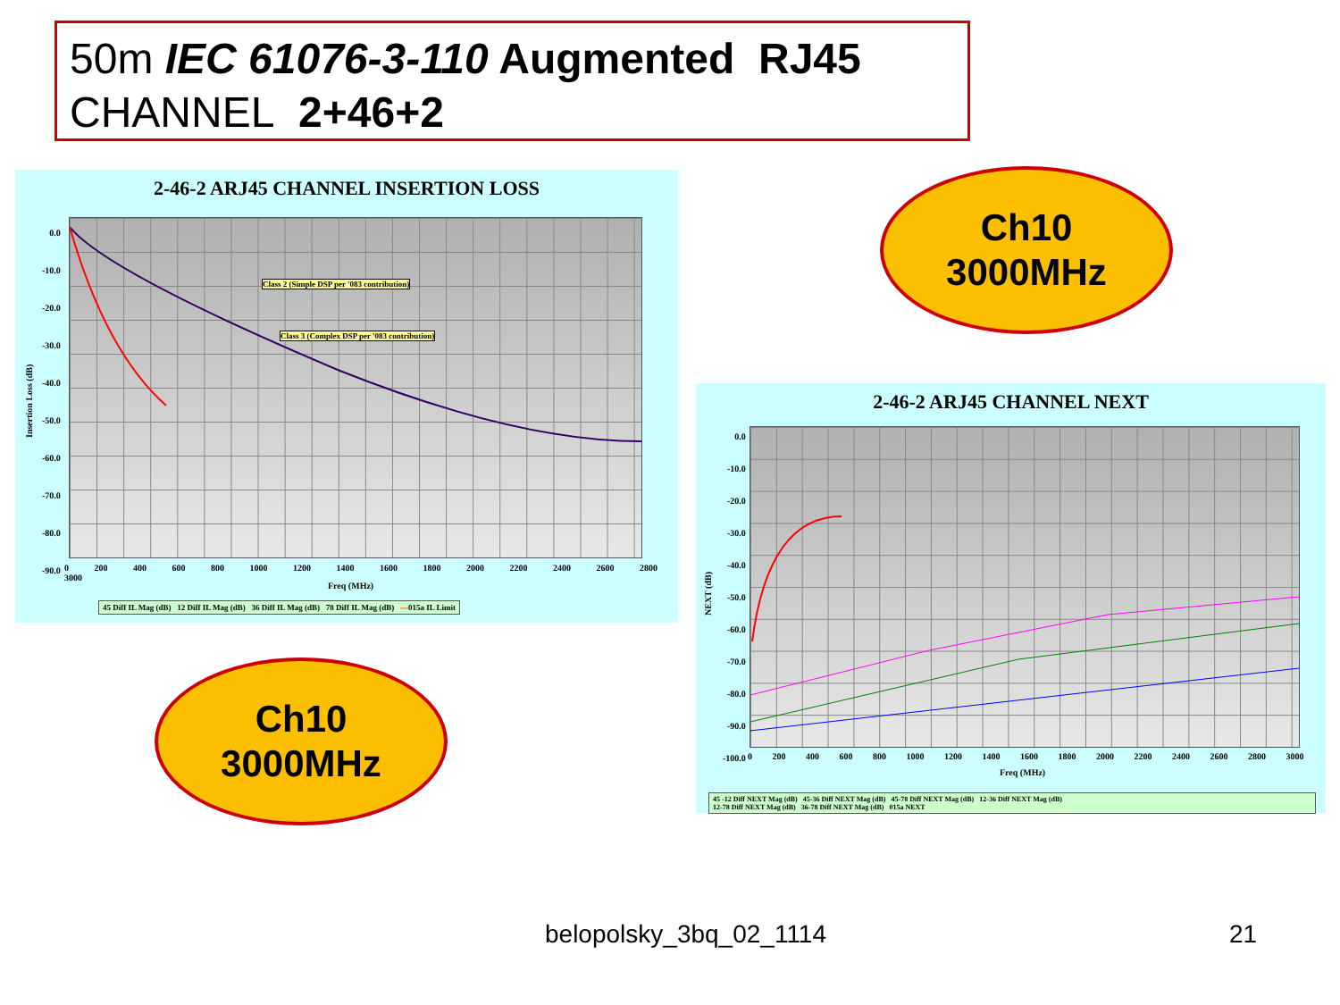50m IEC 61076-3-110 Augmented RJ45
CHANNEL 2+46+2
2-46-2 ARJ45 CHANNEL INSERTION LOSS
Class 2 (Simple DSP per '083 contribution)
Class 3 (Complex DSP per '083 contribution)
Insertion Loss (dB)
0.0
-10.0
-20.0
-30.0
-40.0
-50.0
-60.0
-70.0
-80.0
-90.0
0 200 400 600 800 1000 1200 1400 1600 1800 2000 2200 2400 2600 2800 3000
Freq (MHz)
45 Diff IL Mag (dB) 12 Diff IL Mag (dB) 36 Diff IL Mag (dB) 78 Diff IL Mag (dB) —015a IL Limit
Ch10
3000MHz
Ch10
3000MHz
2-46-2 ARJ45 CHANNEL NEXT
NEXT (dB)
0.0
-10.0
-20.0
-30.0
-40.0
-50.0
-60.0
-70.0
-80.0
-90.0
-100.0
0 200 400 600 800 1000 1200 1400 1600 1800 2000 2200 2400 2600 2800 3000
Freq (MHz)
45 -12 Diff NEXT Mag (dB) 45-36 Diff NEXT Mag (dB) 45-78 Diff NEXT Mag (dB) 12-36 Diff NEXT Mag (dB)
12-78 Diff NEXT Mag (dB) 36-78 Diff NEXT Mag (dB) 015a NEXT
belopolsky_3bq_02_1114 21